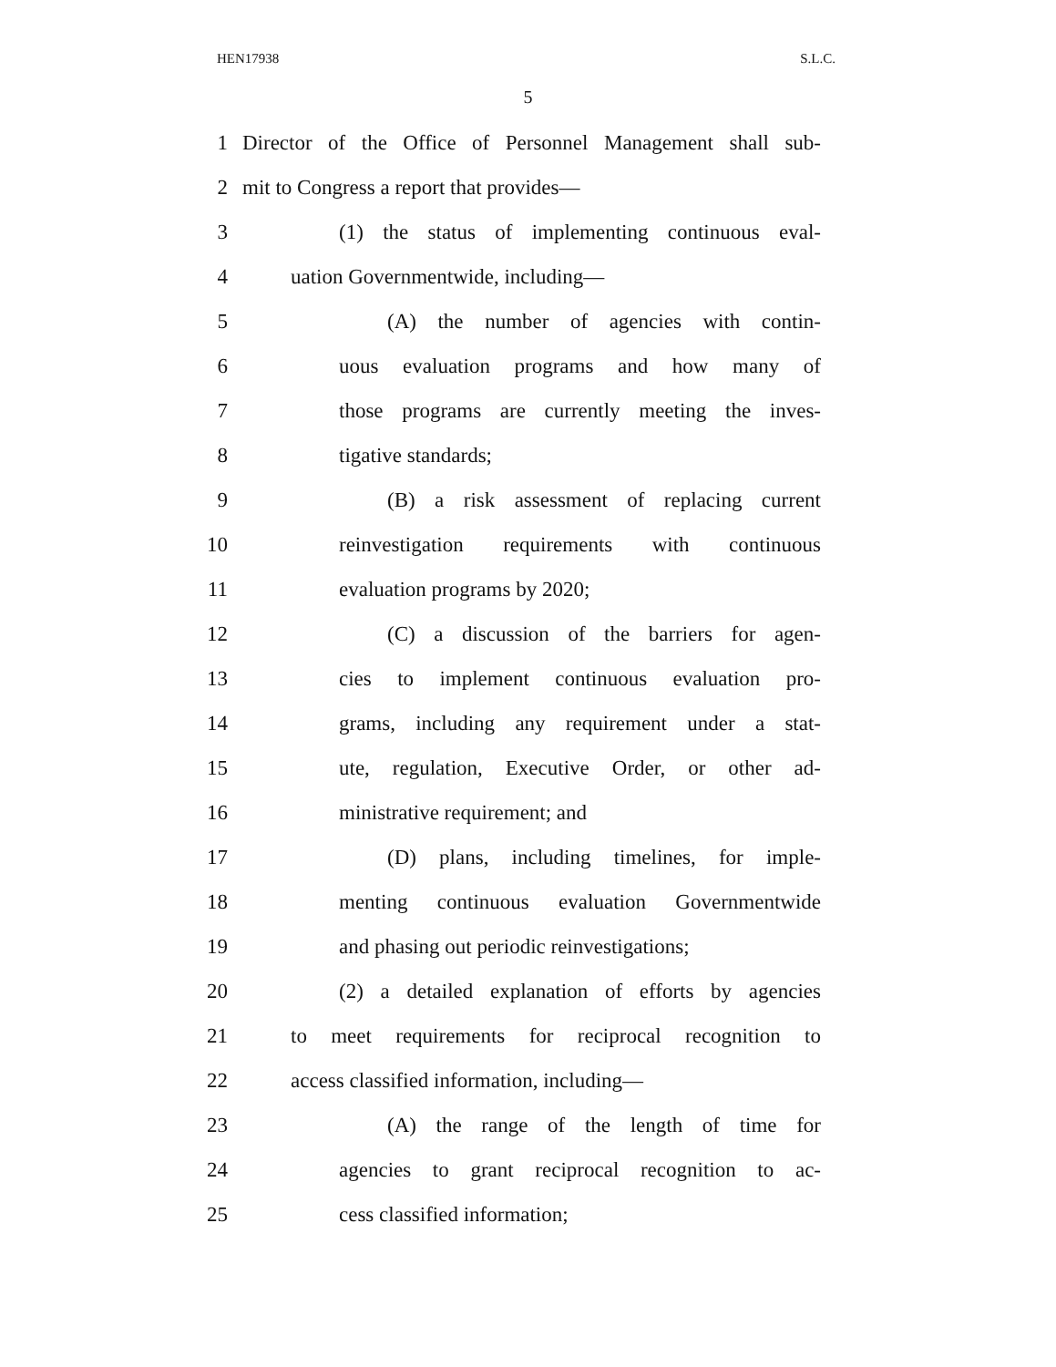HEN17938 S.L.C.
5
1 Director of the Office of Personnel Management shall sub-
2 mit to Congress a report that provides—
3 (1) the status of implementing continuous eval-
4 uation Governmentwide, including—
5 (A) the number of agencies with contin-
6 uous evaluation programs and how many of
7 those programs are currently meeting the inves-
8 tigative standards;
9 (B) a risk assessment of replacing current
10 reinvestigation requirements with continuous
11 evaluation programs by 2020;
12 (C) a discussion of the barriers for agen-
13 cies to implement continuous evaluation pro-
14 grams, including any requirement under a stat-
15 ute, regulation, Executive Order, or other ad-
16 ministrative requirement; and
17 (D) plans, including timelines, for imple-
18 menting continuous evaluation Governmentwide
19 and phasing out periodic reinvestigations;
20 (2) a detailed explanation of efforts by agencies
21 to meet requirements for reciprocal recognition to
22 access classified information, including—
23 (A) the range of the length of time for
24 agencies to grant reciprocal recognition to ac-
25 cess classified information;